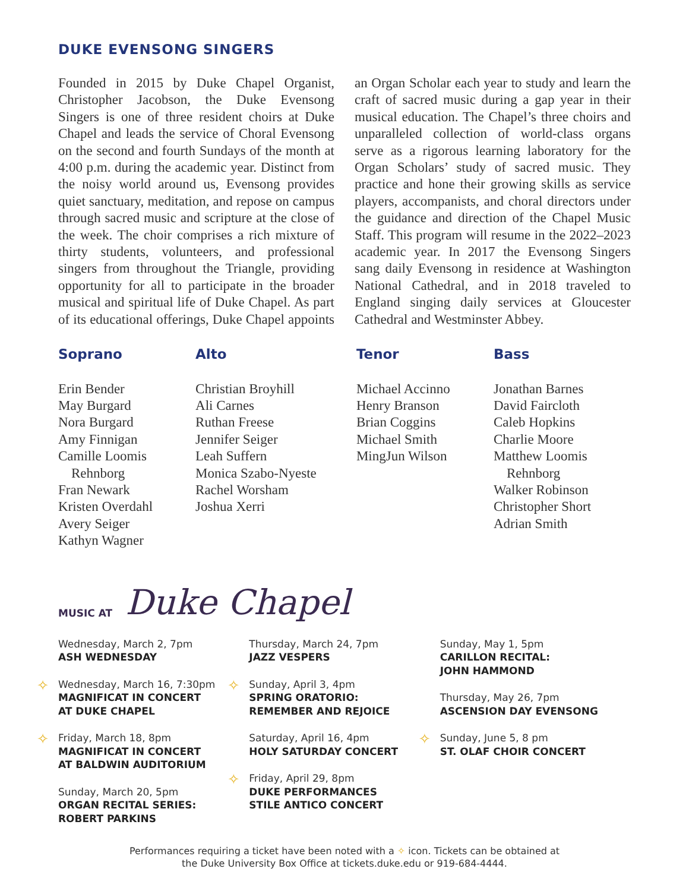DUKE EVENSONG SINGERS
Founded in 2015 by Duke Chapel Organist, Christopher Jacobson, the Duke Evensong Singers is one of three resident choirs at Duke Chapel and leads the service of Choral Evensong on the second and fourth Sundays of the month at 4:00 p.m. during the academic year. Distinct from the noisy world around us, Evensong provides quiet sanctuary, meditation, and repose on campus through sacred music and scripture at the close of the week. The choir comprises a rich mixture of thirty students, volunteers, and professional singers from throughout the Triangle, providing opportunity for all to participate in the broader musical and spiritual life of Duke Chapel. As part of its educational offerings, Duke Chapel appoints an Organ Scholar each year to study and learn the craft of sacred music during a gap year in their musical education. The Chapel’s three choirs and unparalleled collection of world-class organs serve as a rigorous learning laboratory for the Organ Scholars’ study of sacred music. They practice and hone their growing skills as service players, accompanists, and choral directors under the guidance and direction of the Chapel Music Staff. This program will resume in the 2022–2023 academic year. In 2017 the Evensong Singers sang daily Evensong in residence at Washington National Cathedral, and in 2018 traveled to England singing daily services at Gloucester Cathedral and Westminster Abbey.
Soprano
Erin Bender
May Burgard
Nora Burgard
Amy Finnigan
Camille Loomis
Rehnborg
Fran Newark
Kristen Overdahl
Avery Seiger
Kathyn Wagner
Alto
Christian Broyhill
Ali Carnes
Ruthan Freese
Jennifer Seiger
Leah Suffern
Monica Szabo-Nyeste
Rachel Worsham
Joshua Xerri
Tenor
Michael Accinno
Henry Branson
Brian Coggins
Michael Smith
MingJun Wilson
Bass
Jonathan Barnes
David Faircloth
Caleb Hopkins
Charlie Moore
Matthew Loomis
Rehnborg
Walker Robinson
Christopher Short
Adrian Smith
MUSIC AT Duke Chapel
Wednesday, March 2, 7pm
ASH WEDNESDAY
✧ Wednesday, March 16, 7:30pm
MAGNIFICAT IN CONCERT
AT DUKE CHAPEL
✧ Friday, March 18, 8pm
MAGNIFICAT IN CONCERT
AT BALDWIN AUDITORIUM
Sunday, March 20, 5pm
ORGAN RECITAL SERIES:
ROBERT PARKINS
Thursday, March 24, 7pm
JAZZ VESPERS
✧ Sunday, April 3, 4pm
SPRING ORATORIO:
REMEMBER AND REJOICE
Saturday, April 16, 4pm
HOLY SATURDAY CONCERT
✧ Friday, April 29, 8pm
DUKE PERFORMANCES
STILE ANTICO CONCERT
Sunday, May 1, 5pm
CARILLON RECITAL:
JOHN HAMMOND
Thursday, May 26, 7pm
ASCENSION DAY EVENSONG
✧ Sunday, June 5, 8 pm
ST. OLAF CHOIR CONCERT
Performances requiring a ticket have been noted with a ✧ icon. Tickets can be obtained at
the Duke University Box Office at tickets.duke.edu or 919-684-4444.